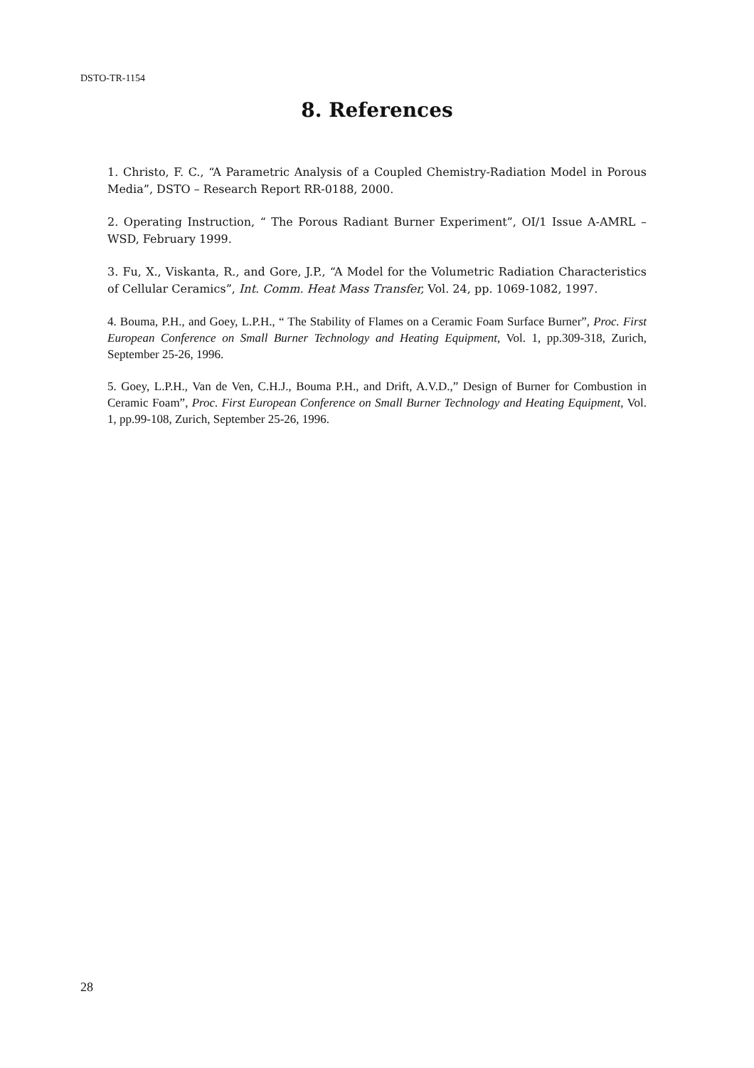DSTO-TR-1154
8. References
1. Christo, F. C., “A Parametric Analysis of a Coupled Chemistry-Radiation Model in Porous Media”, DSTO – Research Report RR-0188, 2000.
2. Operating Instruction, “ The Porous Radiant Burner Experiment”, OI/1 Issue A-AMRL – WSD, February 1999.
3. Fu, X., Viskanta, R., and Gore, J.P., “A Model for the Volumetric Radiation Characteristics of Cellular Ceramics”, Int. Comm. Heat Mass Transfer, Vol. 24, pp. 1069-1082, 1997.
4. Bouma, P.H., and Goey, L.P.H., “ The Stability of Flames on a Ceramic Foam Surface Burner”, Proc. First European Conference on Small Burner Technology and Heating Equipment, Vol. 1, pp.309-318, Zurich, September 25-26, 1996.
5. Goey, L.P.H., Van de Ven, C.H.J., Bouma P.H., and Drift, A.V.D.,” Design of Burner for Combustion in Ceramic Foam”, Proc. First European Conference on Small Burner Technology and Heating Equipment, Vol. 1, pp.99-108, Zurich, September 25-26, 1996.
28